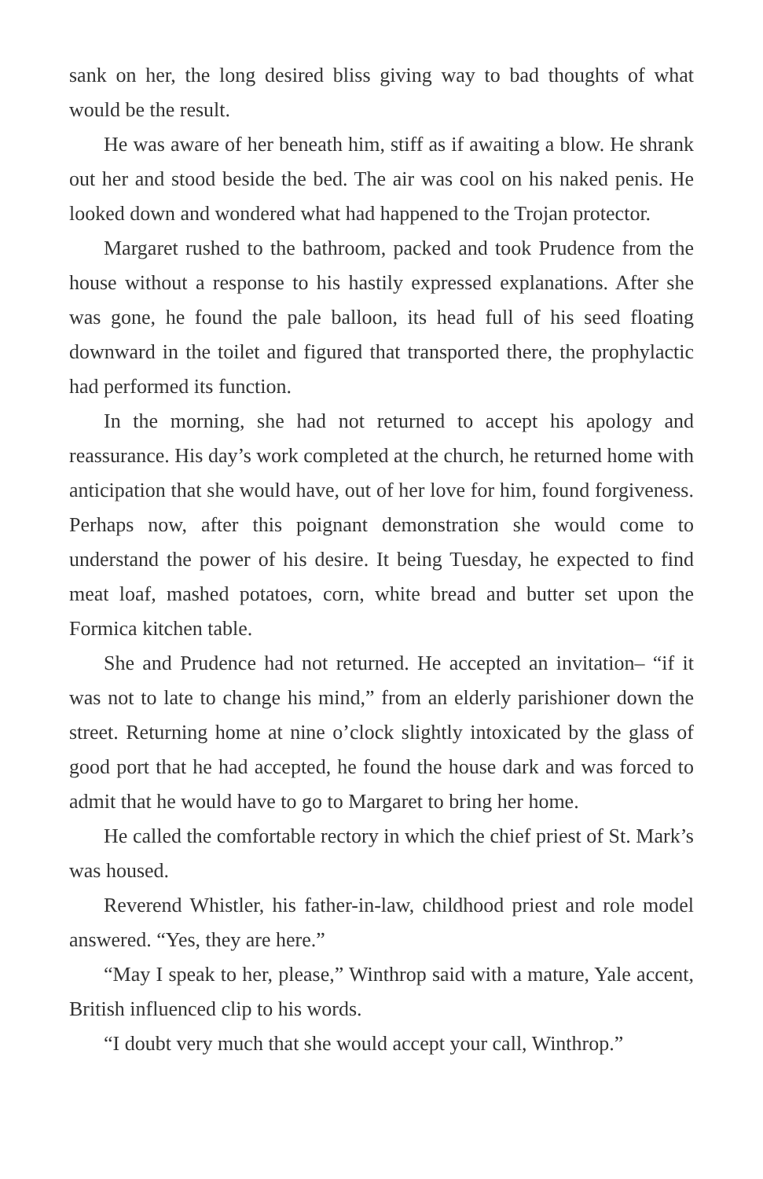sank on her, the long desired bliss giving way to bad thoughts of what would be the result.
He was aware of her beneath him, stiff as if awaiting a blow. He shrank out her and stood beside the bed. The air was cool on his naked penis. He looked down and wondered what had happened to the Trojan protector.
Margaret rushed to the bathroom, packed and took Prudence from the house without a response to his hastily expressed explanations. After she was gone, he found the pale balloon, its head full of his seed floating downward in the toilet and figured that transported there, the prophylactic had performed its function.
In the morning, she had not returned to accept his apology and reassurance. His day’s work completed at the church, he returned home with anticipation that she would have, out of her love for him, found forgiveness. Perhaps now, after this poignant demonstration she would come to understand the power of his desire. It being Tuesday, he expected to find meat loaf, mashed potatoes, corn, white bread and butter set upon the Formica kitchen table.
She and Prudence had not returned. He accepted an invitation– “if it was not to late to change his mind,” from an elderly parishioner down the street. Returning home at nine o’clock slightly intoxicated by the glass of good port that he had accepted, he found the house dark and was forced to admit that he would have to go to Margaret to bring her home.
He called the comfortable rectory in which the chief priest of St. Mark’s was housed.
Reverend Whistler, his father-in-law, childhood priest and role model answered. “Yes, they are here.”
“May I speak to her, please,” Winthrop said with a mature, Yale accent, British influenced clip to his words.
“I doubt very much that she would accept your call, Winthrop.”